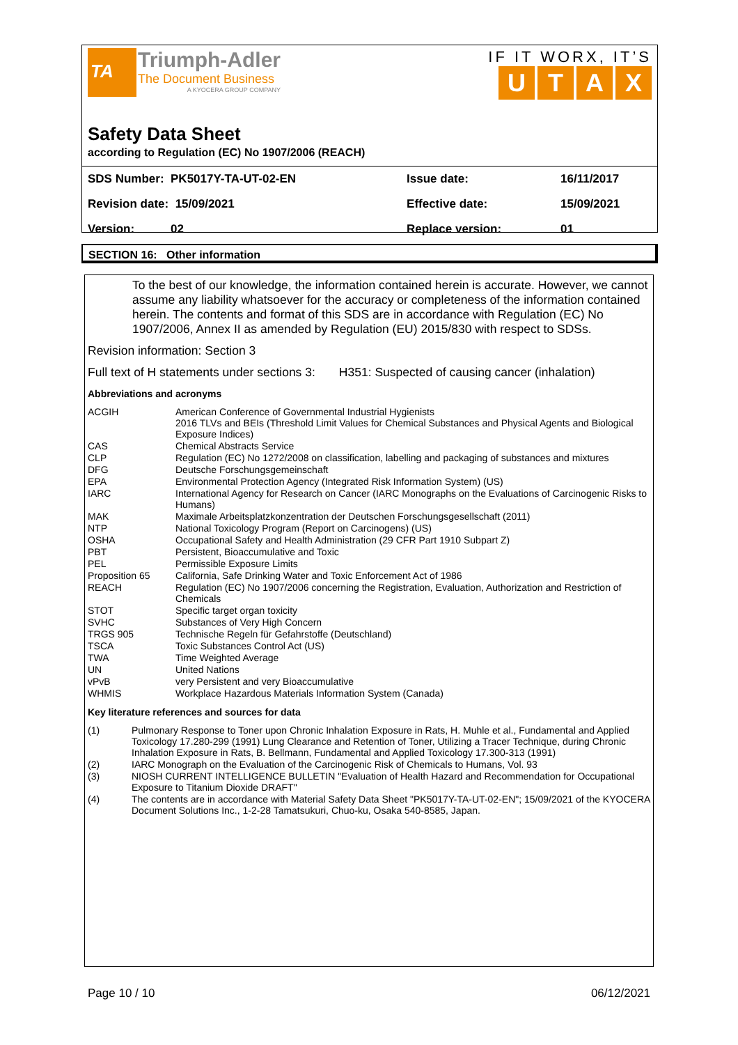TA
Triumph-Adler
The Document Business
A KYOCERA GROUP COMPANY
IF IT WORX, IT’S
UTAX
Safety Data Sheet
according to Regulation (EC) No 1907/2006 (REACH)
| SDS Number: PK5017Y-TA-UT-02-EN | Issue date: | 16/11/2017 |
| Revision date: 15/09/2021 | Effective date: | 15/09/2021 |
| Version: 02 | Replace version: | 01 |
SECTION 16: Other information
To the best of our knowledge, the information contained herein is accurate. However, we cannot assume any liability whatsoever for the accuracy or completeness of the information contained herein. The contents and format of this SDS are in accordance with Regulation (EC) No 1907/2006, Annex II as amended by Regulation (EU) 2015/830 with respect to SDSs.
Revision information: Section 3
Full text of H statements under sections 3: H351: Suspected of causing cancer (inhalation)
Abbreviations and acronyms
| ACGIH | American Conference of Governmental Industrial Hygienists 2016 TLVs and BEIs (Threshold Limit Values for Chemical Substances and Physical Agents and Biological Exposure Indices) |
| CAS | Chemical Abstracts Service |
| CLP | Regulation (EC) No 1272/2008 on classification, labelling and packaging of substances and mixtures |
| DFG | Deutsche Forschungsgemeinschaft |
| EPA | Environmental Protection Agency (Integrated Risk Information System) (US) |
| IARC | International Agency for Research on Cancer (IARC Monographs on the Evaluations of Carcinogenic Risks to Humans) |
| MAK | Maximale Arbeitsplatzkonzentration der Deutschen Forschungsgesellschaft (2011) |
| NTP | National Toxicology Program (Report on Carcinogens) (US) |
| OSHA | Occupational Safety and Health Administration (29 CFR Part 1910 Subpart Z) |
| PBT | Persistent, Bioaccumulative and Toxic |
| PEL | Permissible Exposure Limits |
| Proposition 65 | California, Safe Drinking Water and Toxic Enforcement Act of 1986 |
| REACH | Regulation (EC) No 1907/2006 concerning the Registration, Evaluation, Authorization and Restriction of Chemicals |
| STOT | Specific target organ toxicity |
| SVHC | Substances of Very High Concern |
| TRGS 905 | Technische Regeln für Gefahrstoffe (Deutschland) |
| TSCA | Toxic Substances Control Act (US) |
| TWA | Time Weighted Average |
| UN | United Nations |
| vPvB | very Persistent and very Bioaccumulative |
| WHMIS | Workplace Hazardous Materials Information System (Canada) |
Key literature references and sources for data
| (1) | Pulmonary Response to Toner upon Chronic Inhalation Exposure in Rats, H. Muhle et al., Fundamental and Applied Toxicology 17.280-299 (1991) Lung Clearance and Retention of Toner, Utilizing a Tracer Technique, during Chronic Inhalation Exposure in Rats, B. Bellmann, Fundamental and Applied Toxicology 17.300-313 (1991) |
| (2) | IARC Monograph on the Evaluation of the Carcinogenic Risk of Chemicals to Humans, Vol. 93 |
| (3) | NIOSH CURRENT INTELLIGENCE BULLETIN "Evaluation of Health Hazard and Recommendation for Occupational Exposure to Titanium Dioxide DRAFT" |
| (4) | The contents are in accordance with Material Safety Data Sheet "PK5017Y-TA-UT-02-EN"; 15/09/2021 of the KYOCERA Document Solutions Inc., 1-2-28 Tamatsukuri, Chuo-ku, Osaka 540-8585, Japan. |
Page 10 / 10 06/12/2021